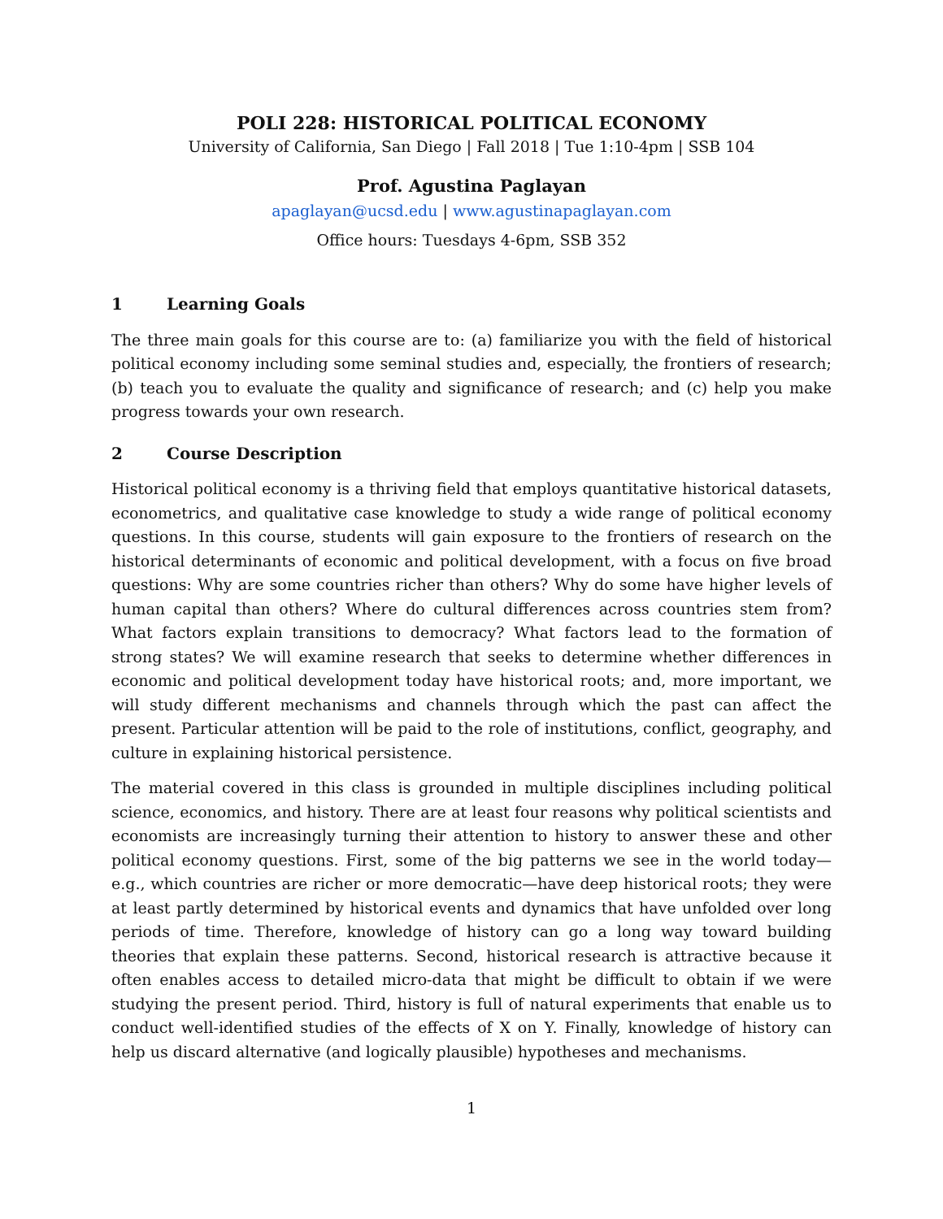POLI 228: HISTORICAL POLITICAL ECONOMY
University of California, San Diego | Fall 2018 | Tue 1:10-4pm | SSB 104
Prof. Agustina Paglayan
apaglayan@ucsd.edu | www.agustinapaglayan.com
Office hours: Tuesdays 4-6pm, SSB 352
1 Learning Goals
The three main goals for this course are to: (a) familiarize you with the field of historical political economy including some seminal studies and, especially, the frontiers of research; (b) teach you to evaluate the quality and significance of research; and (c) help you make progress towards your own research.
2 Course Description
Historical political economy is a thriving field that employs quantitative historical datasets, econometrics, and qualitative case knowledge to study a wide range of political economy questions. In this course, students will gain exposure to the frontiers of research on the historical determinants of economic and political development, with a focus on five broad questions: Why are some countries richer than others? Why do some have higher levels of human capital than others? Where do cultural differences across countries stem from? What factors explain transitions to democracy? What factors lead to the formation of strong states? We will examine research that seeks to determine whether differences in economic and political development today have historical roots; and, more important, we will study different mechanisms and channels through which the past can affect the present. Particular attention will be paid to the role of institutions, conflict, geography, and culture in explaining historical persistence.
The material covered in this class is grounded in multiple disciplines including political science, economics, and history. There are at least four reasons why political scientists and economists are increasingly turning their attention to history to answer these and other political economy questions. First, some of the big patterns we see in the world today—e.g., which countries are richer or more democratic—have deep historical roots; they were at least partly determined by historical events and dynamics that have unfolded over long periods of time. Therefore, knowledge of history can go a long way toward building theories that explain these patterns. Second, historical research is attractive because it often enables access to detailed micro-data that might be difficult to obtain if we were studying the present period. Third, history is full of natural experiments that enable us to conduct well-identified studies of the effects of X on Y. Finally, knowledge of history can help us discard alternative (and logically plausible) hypotheses and mechanisms.
1